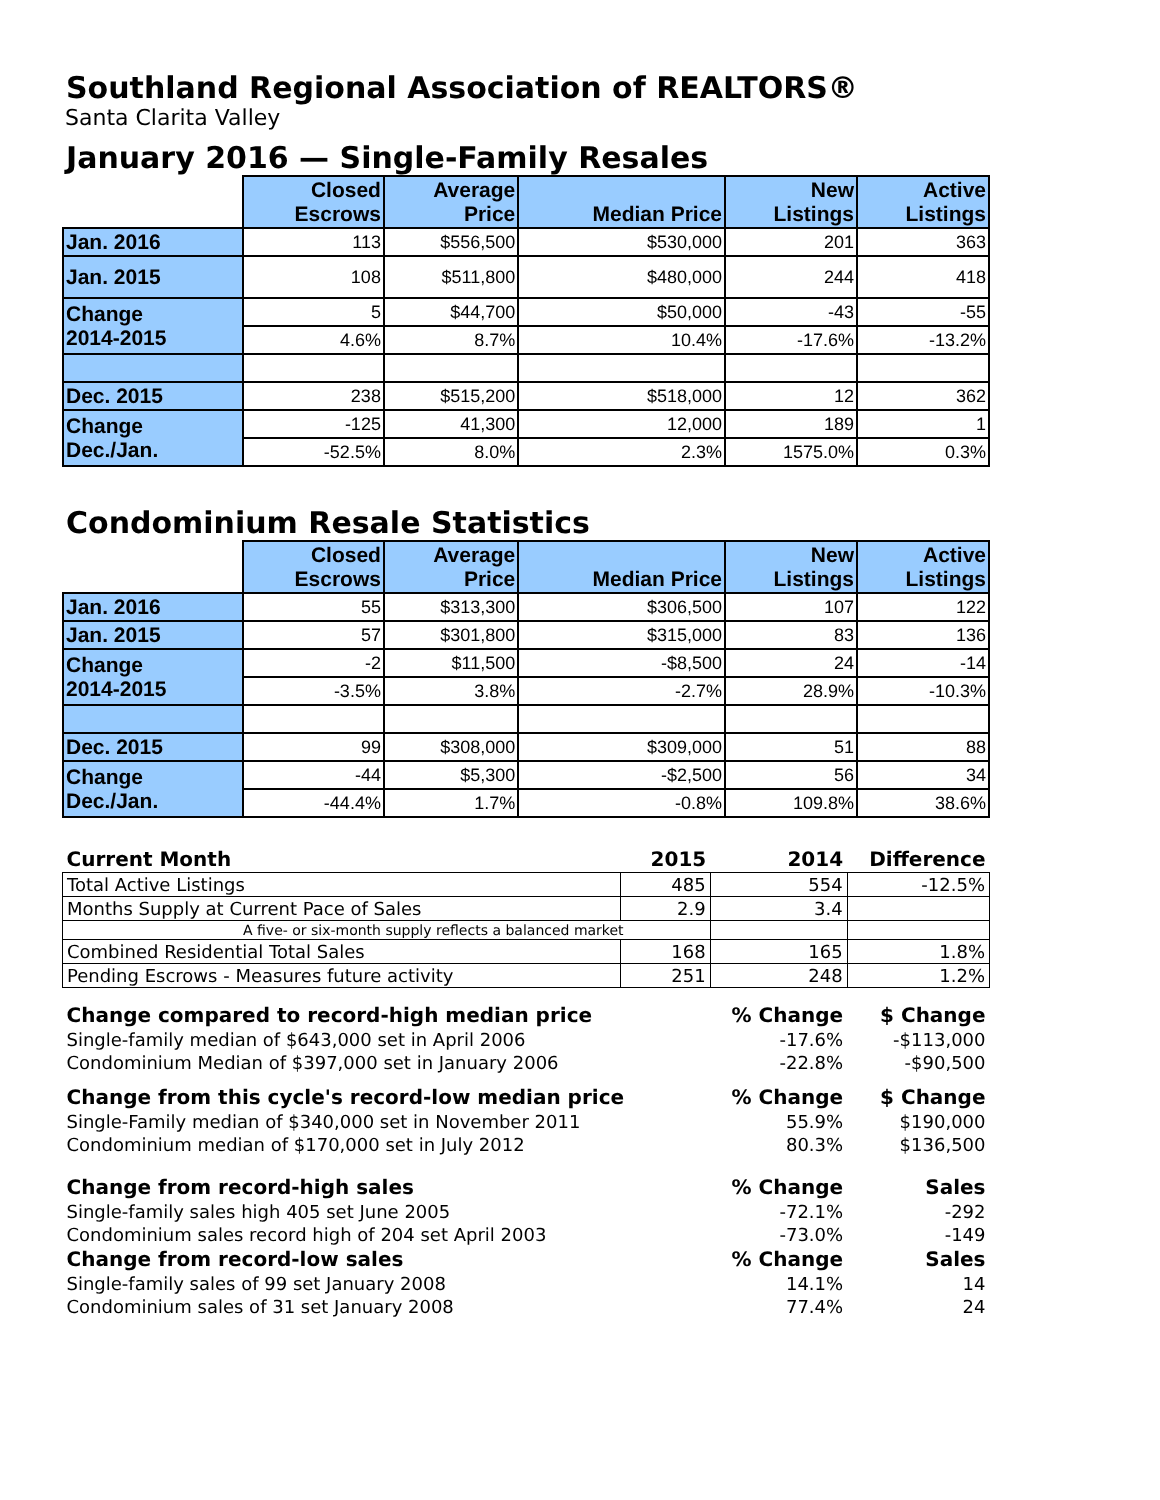Southland Regional Association of REALTORS®
Santa Clarita Valley
January 2016 — Single-Family Resales
| | Closed Escrows | Average Price | Median Price | New Listings | Active Listings |
| --- | --- | --- | --- | --- | --- |
| Jan. 2016 | 113 | $556,500 | $530,000 | 201 | 363 |
| Jan. 2015 | 108 | $511,800 | $480,000 | 244 | 418 |
| Change 2014-2015 | 5 | $44,700 | $50,000 | -43 | -55 |
| | 4.6% | 8.7% | 10.4% | -17.6% | -13.2% |
| Dec. 2015 | 238 | $515,200 | $518,000 | 12 | 362 |
| Change Dec./Jan. | -125 | 41,300 | 12,000 | 189 | 1 |
| | -52.5% | 8.0% | 2.3% | 1575.0% | 0.3% |
Condominium Resale Statistics
| | Closed Escrows | Average Price | Median Price | New Listings | Active Listings |
| --- | --- | --- | --- | --- | --- |
| Jan. 2016 | 55 | $313,300 | $306,500 | 107 | 122 |
| Jan. 2015 | 57 | $301,800 | $315,000 | 83 | 136 |
| Change 2014-2015 | -2 | $11,500 | -$8,500 | 24 | -14 |
| | -3.5% | 3.8% | -2.7% | 28.9% | -10.3% |
| Dec. 2015 | 99 | $308,000 | $309,000 | 51 | 88 |
| Change Dec./Jan. | -44 | $5,300 | -$2,500 | 56 | 34 |
| | -44.4% | 1.7% | -0.8% | 109.8% | 38.6% |
| Current Month | 2015 | 2014 | Difference |
| Total Active Listings | 485 | 554 | -12.5% |
| Months Supply at Current Pace of Sales | 2.9 | 3.4 | |
| A five- or six-month supply reflects a balanced market | | | |
| Combined Residential Total Sales | 168 | 165 | 1.8% |
| Pending Escrows - Measures future activity | 251 | 248 | 1.2% |
| Change compared to record-high median price | | % Change | $ Change |
| Single-family median of $643,000 set in April 2006 | | -17.6% | -$113,000 |
| Condominium Median of $397,000 set in January 2006 | | -22.8% | -$90,500 |
| Change from this cycle's record-low median price | | % Change | $ Change |
| Single-Family median of $340,000 set in November 2011 | | 55.9% | $190,000 |
| Condominium median of $170,000 set in July 2012 | | 80.3% | $136,500 |
| Change from record-high sales | | % Change | Sales |
| Single-family sales high 405 set June 2005 | | -72.1% | -292 |
| Condominium sales record high of 204 set April 2003 | | -73.0% | -149 |
| Change from record-low sales | | % Change | Sales |
| Single-family sales of 99 set January 2008 | | 14.1% | 14 |
| Condominium sales of 31 set January 2008 | | 77.4% | 24 |